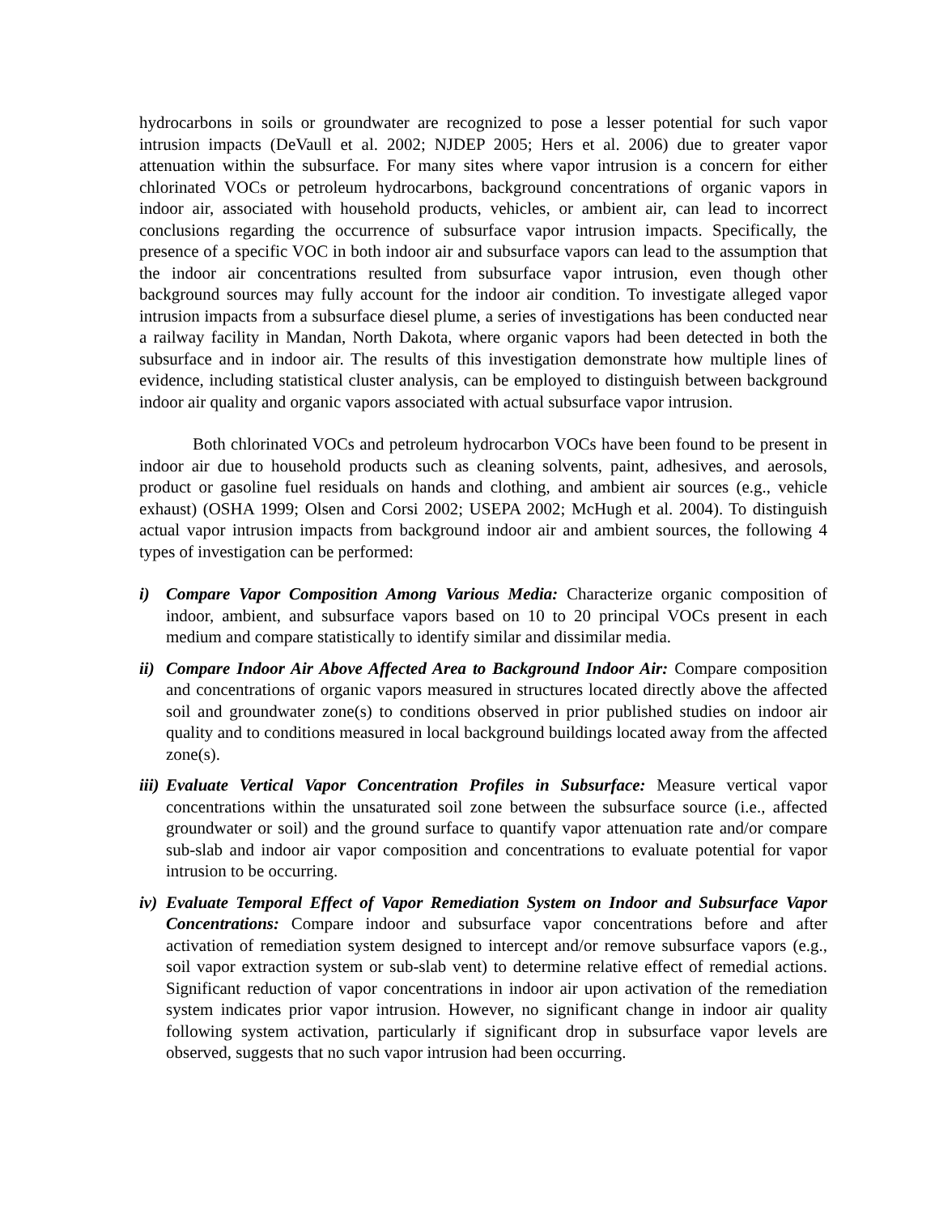hydrocarbons in soils or groundwater are recognized to pose a lesser potential for such vapor intrusion impacts (DeVaull et al. 2002; NJDEP 2005; Hers et al. 2006) due to greater vapor attenuation within the subsurface. For many sites where vapor intrusion is a concern for either chlorinated VOCs or petroleum hydrocarbons, background concentrations of organic vapors in indoor air, associated with household products, vehicles, or ambient air, can lead to incorrect conclusions regarding the occurrence of subsurface vapor intrusion impacts. Specifically, the presence of a specific VOC in both indoor air and subsurface vapors can lead to the assumption that the indoor air concentrations resulted from subsurface vapor intrusion, even though other background sources may fully account for the indoor air condition. To investigate alleged vapor intrusion impacts from a subsurface diesel plume, a series of investigations has been conducted near a railway facility in Mandan, North Dakota, where organic vapors had been detected in both the subsurface and in indoor air. The results of this investigation demonstrate how multiple lines of evidence, including statistical cluster analysis, can be employed to distinguish between background indoor air quality and organic vapors associated with actual subsurface vapor intrusion.
Both chlorinated VOCs and petroleum hydrocarbon VOCs have been found to be present in indoor air due to household products such as cleaning solvents, paint, adhesives, and aerosols, product or gasoline fuel residuals on hands and clothing, and ambient air sources (e.g., vehicle exhaust) (OSHA 1999; Olsen and Corsi 2002; USEPA 2002; McHugh et al. 2004). To distinguish actual vapor intrusion impacts from background indoor air and ambient sources, the following 4 types of investigation can be performed:
i) Compare Vapor Composition Among Various Media: Characterize organic composition of indoor, ambient, and subsurface vapors based on 10 to 20 principal VOCs present in each medium and compare statistically to identify similar and dissimilar media.
ii)
Compare Indoor Air Above Affected Area to Background Indoor Air: Compare composition and concentrations of organic vapors measured in structures located directly above the affected soil and groundwater zone(s) to conditions observed in prior published studies on indoor air quality and to conditions measured in local background buildings located away from the affected zone(s).
iii)
Evaluate Vertical Vapor Concentration Profiles in Subsurface: Measure vertical vapor concentrations within the unsaturated soil zone between the subsurface source (i.e., affected groundwater or soil) and the ground surface to quantify vapor attenuation rate and/or compare sub-slab and indoor air vapor composition and concentrations to evaluate potential for vapor intrusion to be occurring.
iv)
Evaluate Temporal Effect of Vapor Remediation System on Indoor and Subsurface Vapor Concentrations: Compare indoor and subsurface vapor concentrations before and after activation of remediation system designed to intercept and/or remove subsurface vapors (e.g., soil vapor extraction system or sub-slab vent) to determine relative effect of remedial actions. Significant reduction of vapor concentrations in indoor air upon activation of the remediation system indicates prior vapor intrusion. However, no significant change in indoor air quality following system activation, particularly if significant drop in subsurface vapor levels are observed, suggests that no such vapor intrusion had been occurring.